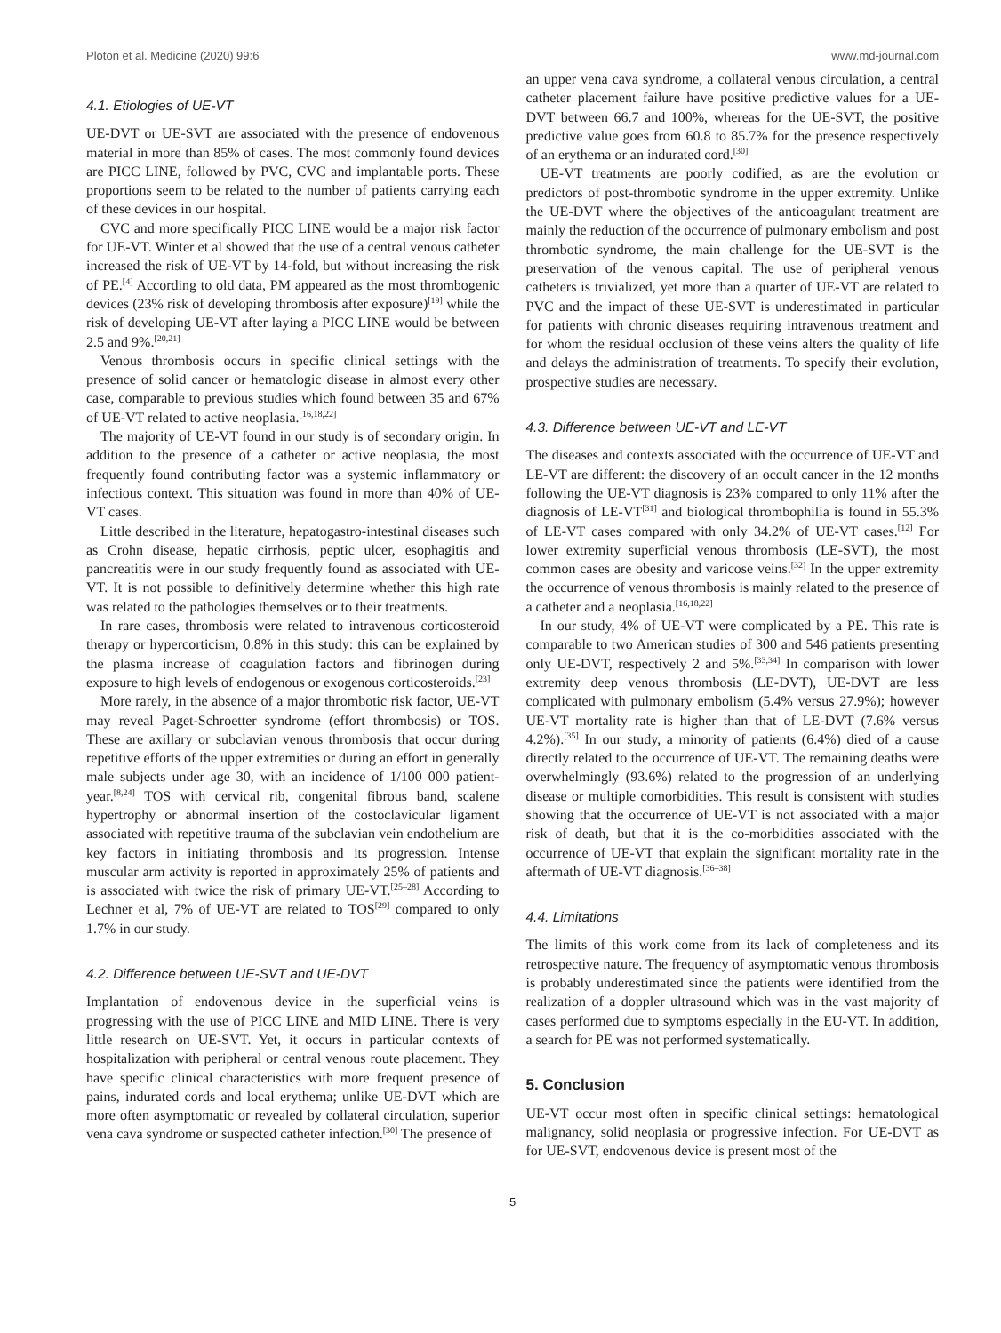Ploton et al. Medicine (2020) 99:6 www.md-journal.com
4.1. Etiologies of UE-VT
UE-DVT or UE-SVT are associated with the presence of endovenous material in more than 85% of cases. The most commonly found devices are PICC LINE, followed by PVC, CVC and implantable ports. These proportions seem to be related to the number of patients carrying each of these devices in our hospital.
CVC and more specifically PICC LINE would be a major risk factor for UE-VT. Winter et al showed that the use of a central venous catheter increased the risk of UE-VT by 14-fold, but without increasing the risk of PE.<sup>[4]</sup> According to old data, PM appeared as the most thrombogenic devices (23% risk of developing thrombosis after exposure)<sup>[19]</sup> while the risk of developing UE-VT after laying a PICC LINE would be between 2.5 and 9%.<sup>[20,21]</sup>
Venous thrombosis occurs in specific clinical settings with the presence of solid cancer or hematologic disease in almost every other case, comparable to previous studies which found between 35 and 67% of UE-VT related to active neoplasia.<sup>[16,18,22]</sup>
The majority of UE-VT found in our study is of secondary origin. In addition to the presence of a catheter or active neoplasia, the most frequently found contributing factor was a systemic inflammatory or infectious context. This situation was found in more than 40% of UE-VT cases.
Little described in the literature, hepatogastro-intestinal diseases such as Crohn disease, hepatic cirrhosis, peptic ulcer, esophagitis and pancreatitis were in our study frequently found as associated with UE-VT. It is not possible to definitively determine whether this high rate was related to the pathologies themselves or to their treatments.
In rare cases, thrombosis were related to intravenous corticosteroid therapy or hypercorticism, 0.8% in this study: this can be explained by the plasma increase of coagulation factors and fibrinogen during exposure to high levels of endogenous or exogenous corticosteroids.<sup>[23]</sup>
More rarely, in the absence of a major thrombotic risk factor, UE-VT may reveal Paget-Schroetter syndrome (effort thrombosis) or TOS. These are axillary or subclavian venous thrombosis that occur during repetitive efforts of the upper extremities or during an effort in generally male subjects under age 30, with an incidence of 1/100 000 patient- year.<sup>[8,24]</sup> TOS with cervical rib, congenital fibrous band, scalene hypertrophy or abnormal insertion of the costoclavicular ligament associated with repetitive trauma of the subclavian vein endothelium are key factors in initiating thrombosis and its progression. Intense muscular arm activity is reported in approximately 25% of patients and is associated with twice the risk of primary UE-VT.<sup>[25–28]</sup> According to Lechner et al, 7% of UE-VT are related to TOS<sup>[29]</sup> compared to only 1.7% in our study.
4.2. Difference between UE-SVT and UE-DVT
Implantation of endovenous device in the superficial veins is progressing with the use of PICC LINE and MID LINE. There is very little research on UE-SVT. Yet, it occurs in particular contexts of hospitalization with peripheral or central venous route placement. They have specific clinical characteristics with more frequent presence of pains, indurated cords and local erythema; unlike UE-DVT which are more often asymptomatic or revealed by collateral circulation, superior vena cava syndrome or suspected catheter infection.<sup>[30]</sup> The presence of
an upper vena cava syndrome, a collateral venous circulation, a central catheter placement failure have positive predictive values for a UE-DVT between 66.7 and 100%, whereas for the UE-SVT, the positive predictive value goes from 60.8 to 85.7% for the presence respectively of an erythema or an indurated cord.<sup>[30]</sup>
UE-VT treatments are poorly codified, as are the evolution or predictors of post-thrombotic syndrome in the upper extremity. Unlike the UE-DVT where the objectives of the anticoagulant treatment are mainly the reduction of the occurrence of pulmonary embolism and post thrombotic syndrome, the main challenge for the UE-SVT is the preservation of the venous capital. The use of peripheral venous catheters is trivialized, yet more than a quarter of UE-VT are related to PVC and the impact of these UE-SVT is underestimated in particular for patients with chronic diseases requiring intravenous treatment and for whom the residual occlusion of these veins alters the quality of life and delays the administration of treatments. To specify their evolution, prospective studies are necessary.
4.3. Difference between UE-VT and LE-VT
The diseases and contexts associated with the occurrence of UE-VT and LE-VT are different: the discovery of an occult cancer in the 12 months following the UE-VT diagnosis is 23% compared to only 11% after the diagnosis of LE-VT<sup>[31]</sup> and biological thrombophilia is found in 55.3% of LE-VT cases compared with only 34.2% of UE-VT cases.<sup>[12]</sup> For lower extremity superficial venous thrombosis (LE-SVT), the most common cases are obesity and varicose veins.<sup>[32]</sup> In the upper extremity the occurrence of venous thrombosis is mainly related to the presence of a catheter and a neoplasia.<sup>[16,18,22]</sup>
In our study, 4% of UE-VT were complicated by a PE. This rate is comparable to two American studies of 300 and 546 patients presenting only UE-DVT, respectively 2 and 5%.<sup>[33,34]</sup> In comparison with lower extremity deep venous thrombosis (LE-DVT), UE-DVT are less complicated with pulmonary embolism (5.4% versus 27.9%); however UE-VT mortality rate is higher than that of LE-DVT (7.6% versus 4.2%).<sup>[35]</sup> In our study, a minority of patients (6.4%) died of a cause directly related to the occurrence of UE-VT. The remaining deaths were overwhelmingly (93.6%) related to the progression of an underlying disease or multiple comorbidities. This result is consistent with studies showing that the occurrence of UE-VT is not associated with a major risk of death, but that it is the co-morbidities associated with the occurrence of UE-VT that explain the significant mortality rate in the aftermath of UE-VT diagnosis.<sup>[36–38]</sup>
4.4. Limitations
The limits of this work come from its lack of completeness and its retrospective nature. The frequency of asymptomatic venous thrombosis is probably underestimated since the patients were identified from the realization of a doppler ultrasound which was in the vast majority of cases performed due to symptoms especially in the EU-VT. In addition, a search for PE was not performed systematically.
5. Conclusion
UE-VT occur most often in specific clinical settings: hematological malignancy, solid neoplasia or progressive infection. For UE-DVT as for UE-SVT, endovenous device is present most of the
5